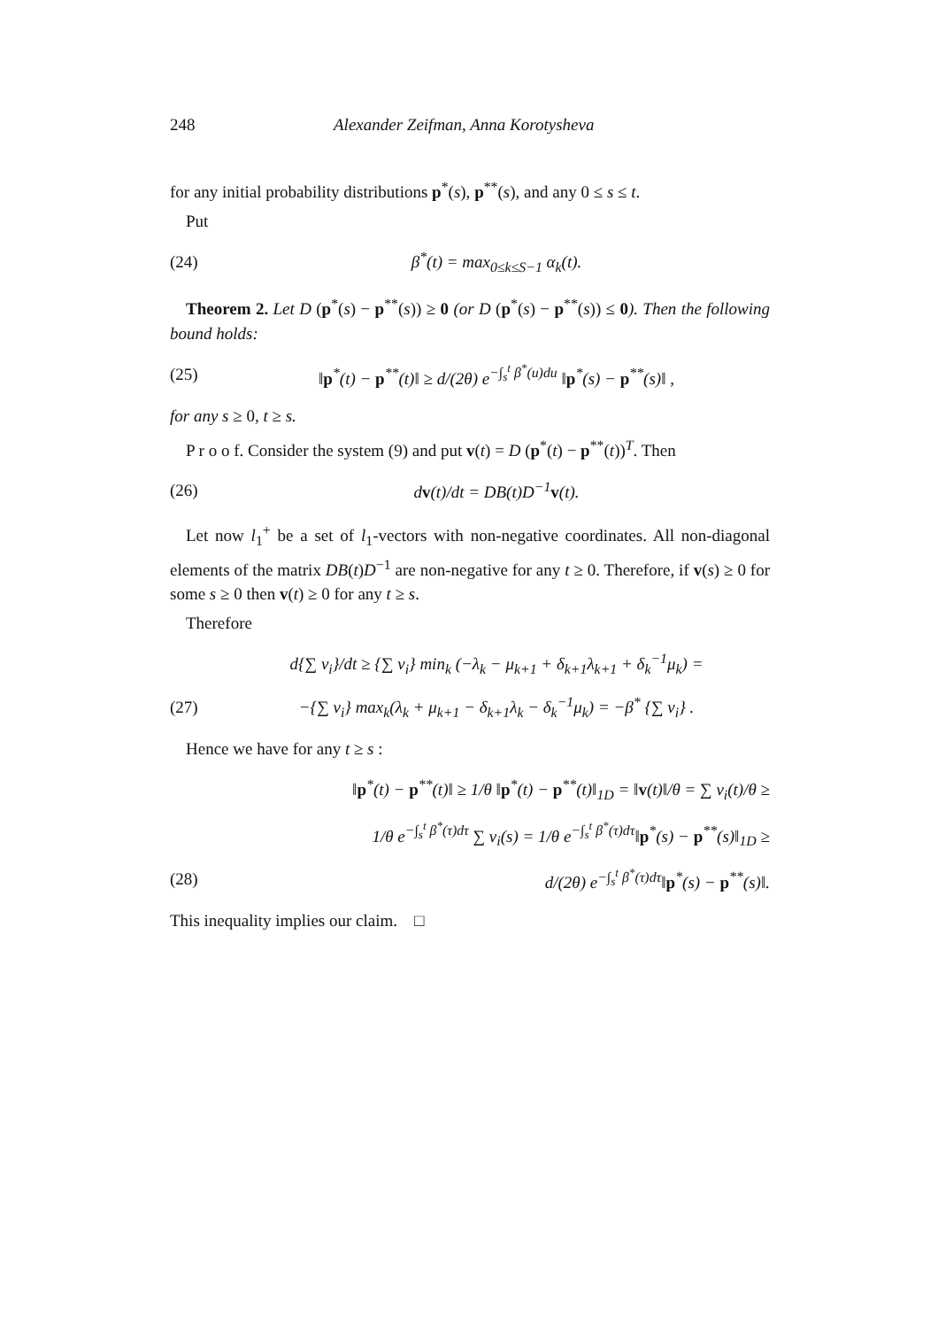248 Alexander Zeifman, Anna Korotysheva
for any initial probability distributions p<sup>*</sup>(s), p<sup>**</sup>(s), and any 0 ≤ s ≤ t.
Put
(24) β<sup>*</sup>(t) = max<sub>0≤k≤S−1</sub> α<sub>k</sub>(t).
Theorem 2. Let D (p<sup>*</sup>(s) − p<sup>**</sup>(s)) ≥ 0 (or D (p<sup>*</sup>(s) − p<sup>**</sup>(s)) ≤ 0). Then the following bound holds:
(25) ‖p<sup>*</sup>(t) − p<sup>**</sup>(t)‖ ≥ d/(2θ) e<sup>−∫<sub>s</sub><sup>t</sup> β<sup>*</sup>(u)du</sup> ‖p<sup>*</sup>(s) − p<sup>**</sup>(s)‖ ,
for any s ≥ 0, t ≥ s.
P r o o f. Consider the system (9) and put v(t) = D (p<sup>*</sup>(t) − p<sup>**</sup>(t))<sup>T</sup>. Then
(26) dv(t)/dt = DB(t)D<sup>−1</sup>v(t).
Let now l<sub>1</sub><sup>+</sup> be a set of l<sub>1</sub>-vectors with non-negative coordinates. All non-diagonal elements of the matrix DB(t)D<sup>−1</sup> are non-negative for any t ≥ 0. Therefore, if v(s) ≥ 0 for some s ≥ 0 then v(t) ≥ 0 for any t ≥ s.
Therefore
d{∑ v<sub>i</sub>}/dt ≥ {∑ v<sub>i</sub>} min<sub>k</sub> (−λ<sub>k</sub> − μ<sub>k+1</sub> + δ<sub>k+1</sub>λ<sub>k+1</sub> + δ<sub>k</sub><sup>−1</sup>μ<sub>k</sub>) =
(27) −{∑ v<sub>i</sub>} max<sub>k</sub>(λ<sub>k</sub> + μ<sub>k+1</sub> − δ<sub>k+1</sub>λ<sub>k</sub> − δ<sub>k</sub><sup>−1</sup>μ<sub>k</sub>) = −β<sup>*</sup> {∑ v<sub>i</sub>} .
Hence we have for any t ≥ s :
‖p<sup>*</sup>(t) − p<sup>**</sup>(t)‖ ≥ 1/θ ‖p<sup>*</sup>(t) − p<sup>**</sup>(t)‖<sub>1D</sub> = ‖v(t)‖/θ = ∑ v<sub>i</sub>(t)/θ ≥
1/θ e<sup>−∫<sub>s</sub><sup>t</sup> β<sup>*</sup>(τ)dτ</sup> ∑ v<sub>i</sub>(s) = 1/θ e<sup>−∫<sub>s</sub><sup>t</sup> β<sup>*</sup>(τ)dτ</sup>‖p<sup>*</sup>(s) − p<sup>**</sup>(s)‖<sub>1D</sub> ≥
(28) d/(2θ) e<sup>−∫<sub>s</sub><sup>t</sup> β<sup>*</sup>(τ)dτ</sup>‖p<sup>*</sup>(s) − p<sup>**</sup>(s)‖.
This inequality implies our claim. □